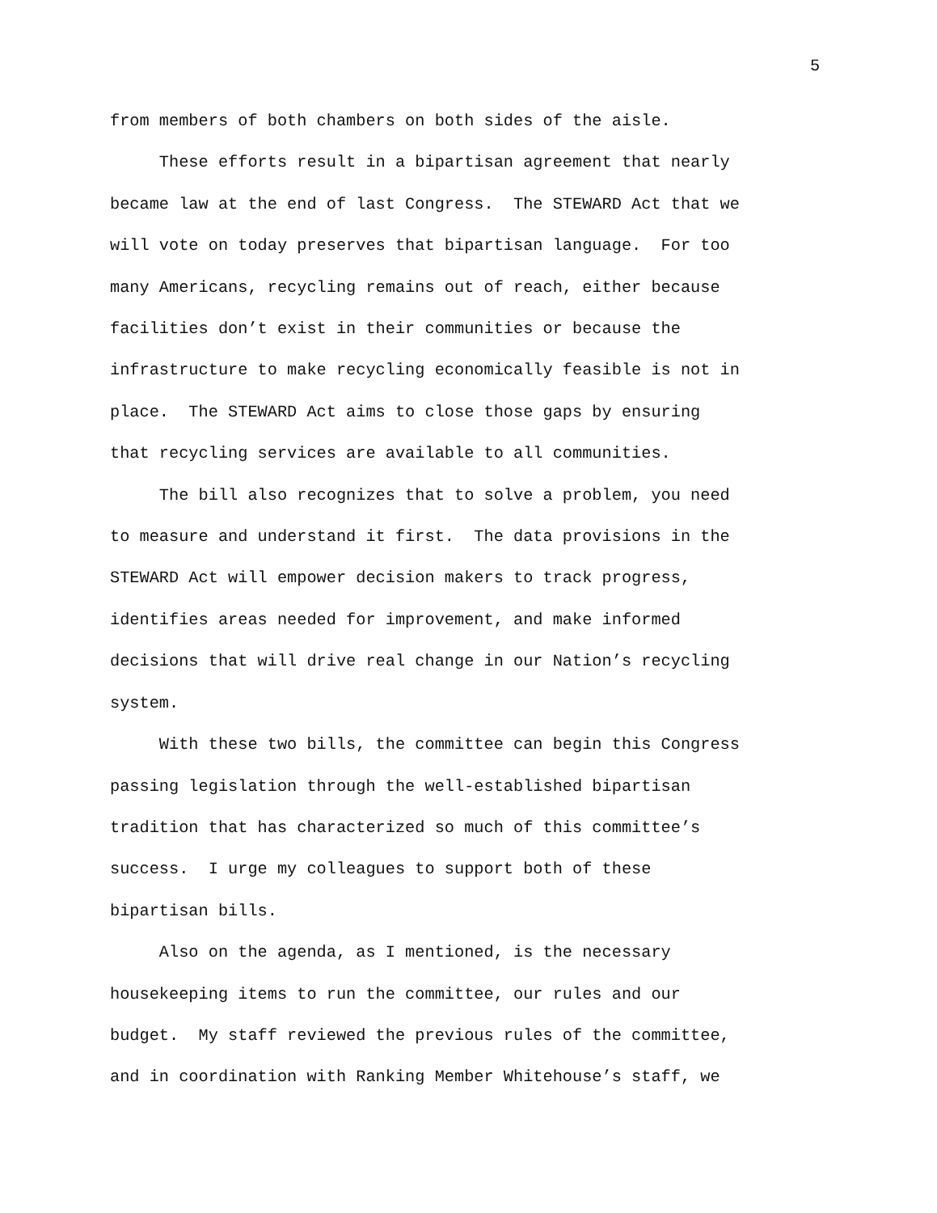5
from members of both chambers on both sides of the aisle.
These efforts result in a bipartisan agreement that nearly
became law at the end of last Congress. The STEWARD Act that we
will vote on today preserves that bipartisan language. For too
many Americans, recycling remains out of reach, either because
facilities don’t exist in their communities or because the
infrastructure to make recycling economically feasible is not in
place. The STEWARD Act aims to close those gaps by ensuring
that recycling services are available to all communities.
The bill also recognizes that to solve a problem, you need
to measure and understand it first. The data provisions in the
STEWARD Act will empower decision makers to track progress,
identifies areas needed for improvement, and make informed
decisions that will drive real change in our Nation’s recycling
system.
With these two bills, the committee can begin this Congress
passing legislation through the well-established bipartisan
tradition that has characterized so much of this committee’s
success. I urge my colleagues to support both of these
bipartisan bills.
Also on the agenda, as I mentioned, is the necessary
housekeeping items to run the committee, our rules and our
budget. My staff reviewed the previous rules of the committee,
and in coordination with Ranking Member Whitehouse’s staff, we